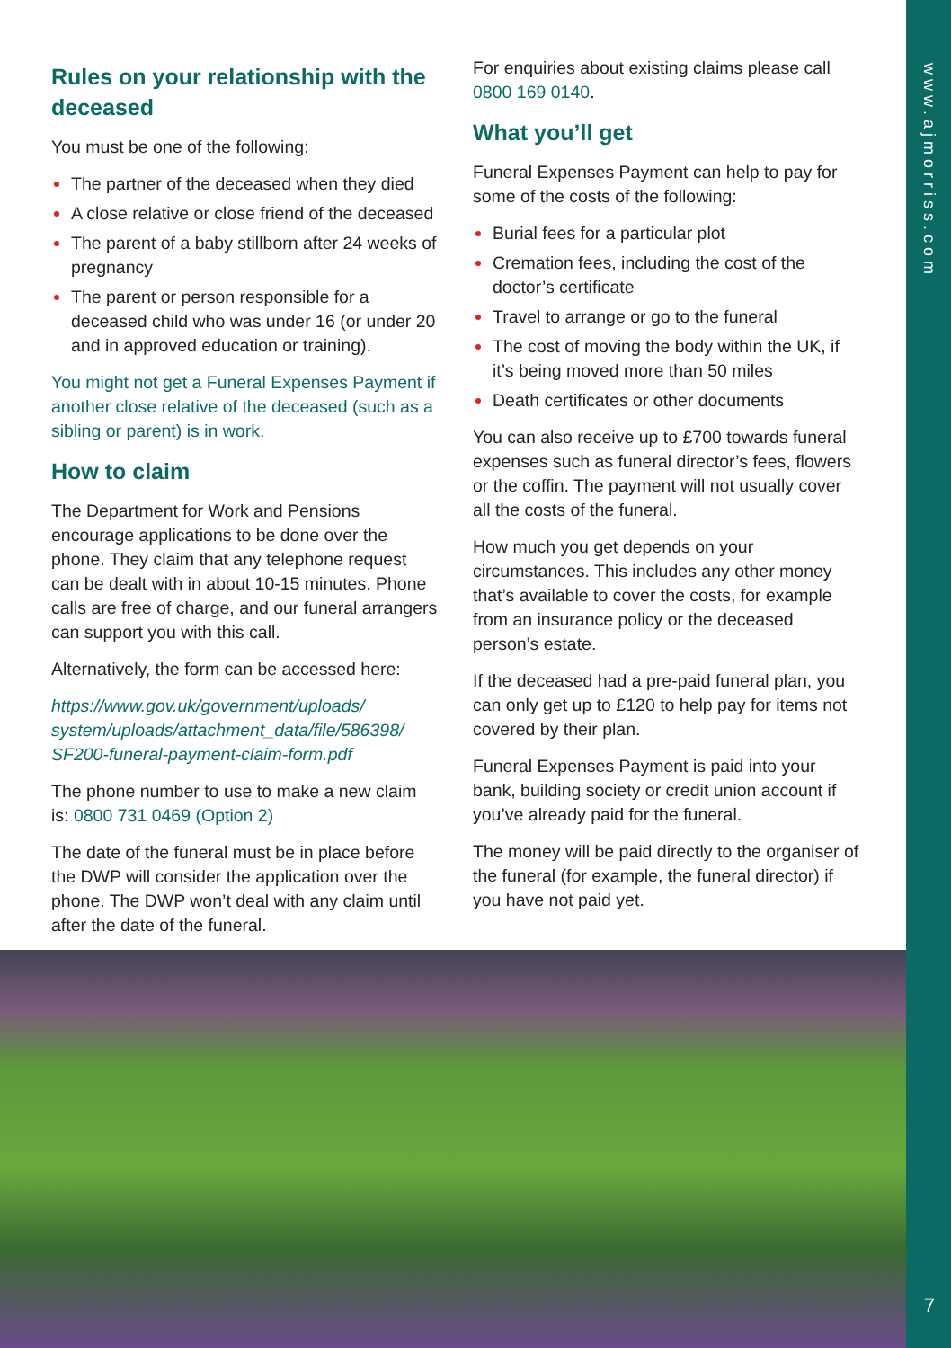www.ajmorriss.com
7
Rules on your relationship with the deceased
You must be one of the following:
The partner of the deceased when they died
A close relative or close friend of the deceased
The parent of a baby stillborn after 24 weeks of pregnancy
The parent or person responsible for a deceased child who was under 16 (or under 20 and in approved education or training).
You might not get a Funeral Expenses Payment if another close relative of the deceased (such as a sibling or parent) is in work.
How to claim
The Department for Work and Pensions encourage applications to be done over the phone. They claim that any telephone request can be dealt with in about 10-15 minutes. Phone calls are free of charge, and our funeral arrangers can support you with this call.
Alternatively, the form can be accessed here:
https://www.gov.uk/government/uploads/ system/uploads/attachment_data/file/586398/ SF200-funeral-payment-claim-form.pdf
The phone number to use to make a new claim is: 0800 731 0469 (Option 2)
The date of the funeral must be in place before the DWP will consider the application over the phone. The DWP won’t deal with any claim until after the date of the funeral.
For enquiries about existing claims please call 0800 169 0140.
What you’ll get
Funeral Expenses Payment can help to pay for some of the costs of the following:
Burial fees for a particular plot
Cremation fees, including the cost of the doctor’s certificate
Travel to arrange or go to the funeral
The cost of moving the body within the UK, if it’s being moved more than 50 miles
Death certificates or other documents
You can also receive up to £700 towards funeral expenses such as funeral director’s fees, flowers or the coffin. The payment will not usually cover all the costs of the funeral.
How much you get depends on your circumstances. This includes any other money that’s available to cover the costs, for example from an insurance policy or the deceased person’s estate.
If the deceased had a pre-paid funeral plan, you can only get up to £120 to help pay for items not covered by their plan.
Funeral Expenses Payment is paid into your bank, building society or credit union account if you’ve already paid for the funeral.
The money will be paid directly to the organiser of the funeral (for example, the funeral director) if you have not paid yet.